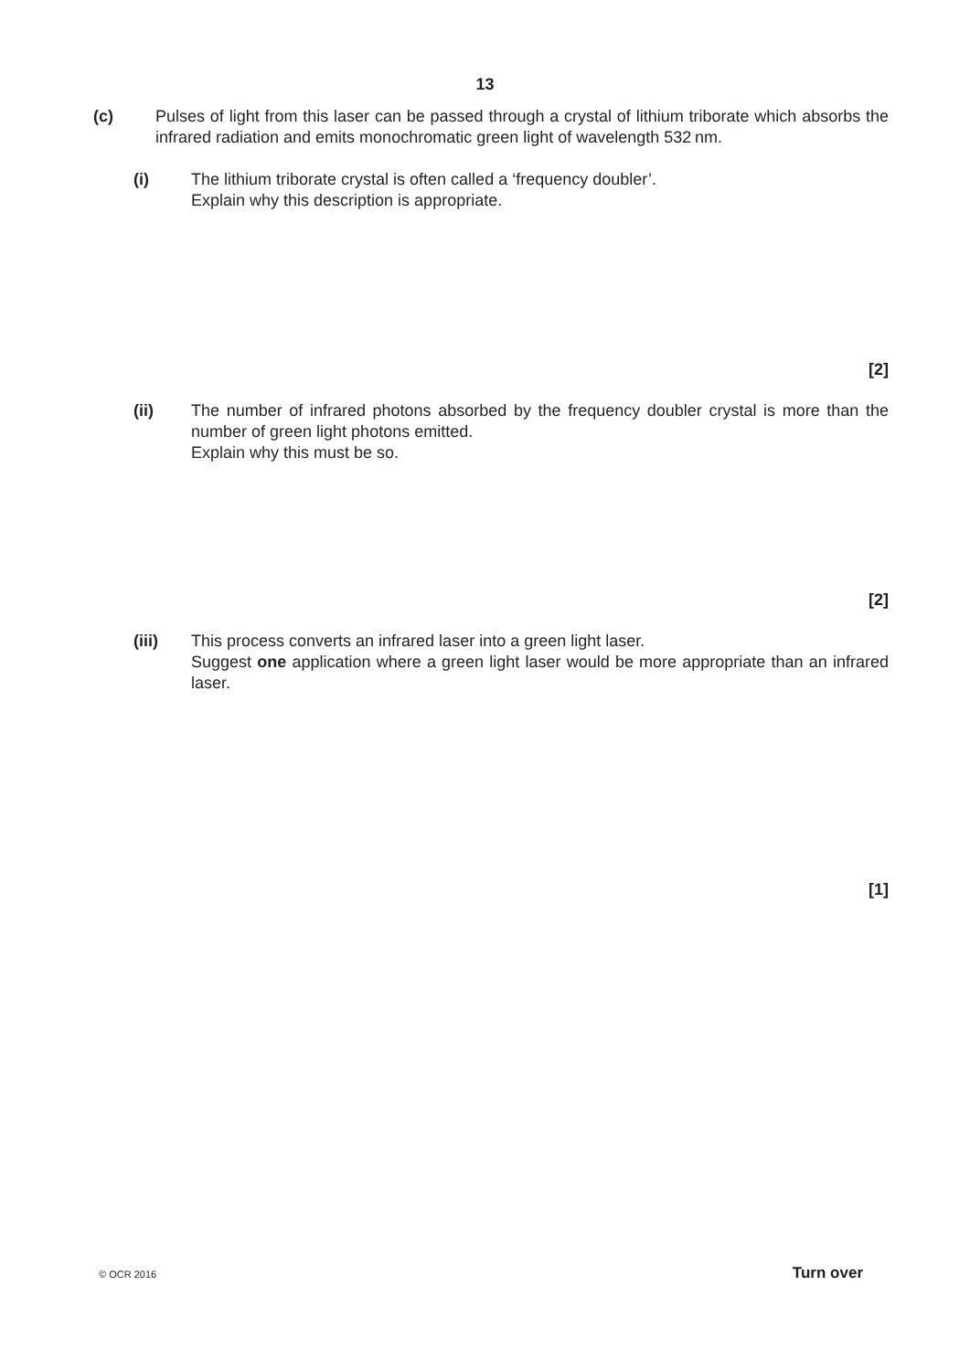13
(c) Pulses of light from this laser can be passed through a crystal of lithium triborate which absorbs the infrared radiation and emits monochromatic green light of wavelength 532 nm.
(i) The lithium triborate crystal is often called a ‘frequency doubler’.
Explain why this description is appropriate.
[2]
(ii) The number of infrared photons absorbed by the frequency doubler crystal is more than the number of green light photons emitted.
Explain why this must be so.
[2]
(iii) This process converts an infrared laser into a green light laser.
Suggest one application where a green light laser would be more appropriate than an infrared laser.
[1]
© OCR 2016 Turn over